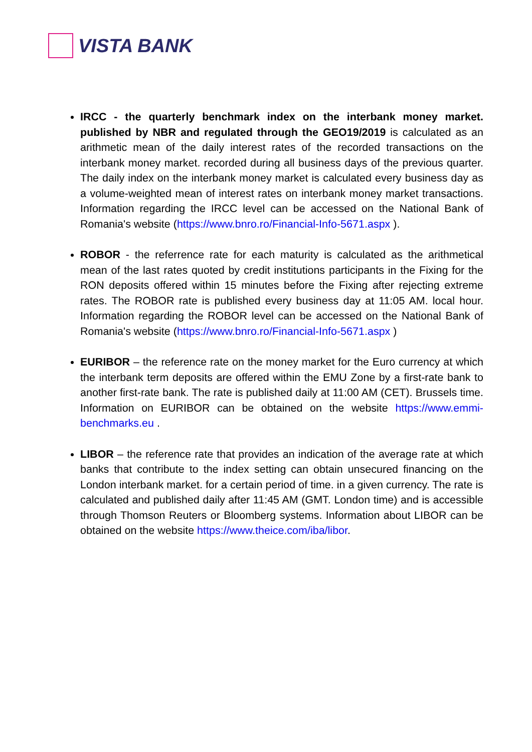VISTA BANK
IRCC - the quarterly benchmark index on the interbank money market. published by NBR and regulated through the GEO19/2019 is calculated as an arithmetic mean of the daily interest rates of the recorded transactions on the interbank money market. recorded during all business days of the previous quarter. The daily index on the interbank money market is calculated every business day as a volume-weighted mean of interest rates on interbank money market transactions. Information regarding the IRCC level can be accessed on the National Bank of Romania's website (https://www.bnro.ro/Financial-Info-5671.aspx ).
ROBOR - the referrence rate for each maturity is calculated as the arithmetical mean of the last rates quoted by credit institutions participants in the Fixing for the RON deposits offered within 15 minutes before the Fixing after rejecting extreme rates. The ROBOR rate is published every business day at 11:05 AM. local hour. Information regarding the ROBOR level can be accessed on the National Bank of Romania's website (https://www.bnro.ro/Financial-Info-5671.aspx )
EURIBOR – the reference rate on the money market for the Euro currency at which the interbank term deposits are offered within the EMU Zone by a first-rate bank to another first-rate bank. The rate is published daily at 11:00 AM (CET). Brussels time. Information on EURIBOR can be obtained on the website https://www.emmi-benchmarks.eu .
LIBOR – the reference rate that provides an indication of the average rate at which banks that contribute to the index setting can obtain unsecured financing on the London interbank market. for a certain period of time. in a given currency. The rate is calculated and published daily after 11:45 AM (GMT. London time) and is accessible through Thomson Reuters or Bloomberg systems. Information about LIBOR can be obtained on the website https://www.theice.com/iba/libor.